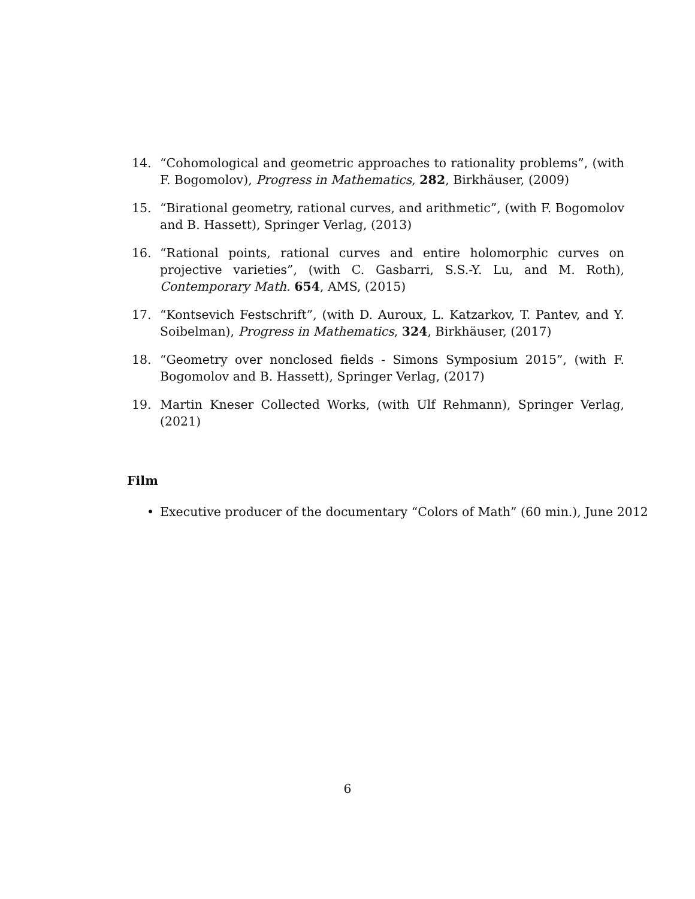14. “Cohomological and geometric approaches to rationality problems”, (with F. Bogomolov), Progress in Mathematics, 282, Birkhäuser, (2009)
15. “Birational geometry, rational curves, and arithmetic”, (with F. Bogomolov and B. Hassett), Springer Verlag, (2013)
16. “Rational points, rational curves and entire holomorphic curves on projective varieties”, (with C. Gasbarri, S.S.-Y. Lu, and M. Roth), Contemporary Math. 654, AMS, (2015)
17. “Kontsevich Festschrift”, (with D. Auroux, L. Katzarkov, T. Pantev, and Y. Soibelman), Progress in Mathematics, 324, Birkhäuser, (2017)
18. “Geometry over nonclosed fields - Simons Symposium 2015”, (with F. Bogomolov and B. Hassett), Springer Verlag, (2017)
19. Martin Kneser Collected Works, (with Ulf Rehmann), Springer Verlag, (2021)
Film
• Executive producer of the documentary “Colors of Math” (60 min.), June 2012
6